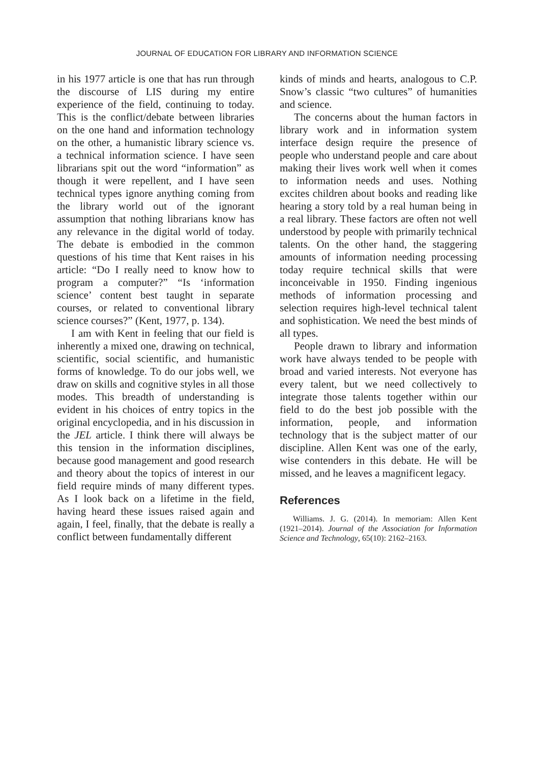JOURNAL OF EDUCATION FOR LIBRARY AND INFORMATION SCIENCE
in his 1977 article is one that has run through the discourse of LIS during my entire experience of the field, continuing to today. This is the conflict/debate between libraries on the one hand and information technology on the other, a humanistic library science vs. a technical information science. I have seen librarians spit out the word “information” as though it were repellent, and I have seen technical types ignore anything coming from the library world out of the ignorant assumption that nothing librarians know has any relevance in the digital world of today. The debate is embodied in the common questions of his time that Kent raises in his article: “Do I really need to know how to program a computer?” “Is ‘information science’ content best taught in separate courses, or related to conventional library science courses?” (Kent, 1977, p. 134).
I am with Kent in feeling that our field is inherently a mixed one, drawing on technical, scientific, social scientific, and humanistic forms of knowledge. To do our jobs well, we draw on skills and cognitive styles in all those modes. This breadth of understanding is evident in his choices of entry topics in the original encyclopedia, and in his discussion in the JEL article. I think there will always be this tension in the information disciplines, because good management and good research and theory about the topics of interest in our field require minds of many different types. As I look back on a lifetime in the field, having heard these issues raised again and again, I feel, finally, that the debate is really a conflict between fundamentally different
kinds of minds and hearts, analogous to C.P. Snow’s classic “two cultures” of humanities and science.
The concerns about the human factors in library work and in information system interface design require the presence of people who understand people and care about making their lives work well when it comes to information needs and uses. Nothing excites children about books and reading like hearing a story told by a real human being in a real library. These factors are often not well understood by people with primarily technical talents. On the other hand, the staggering amounts of information needing processing today require technical skills that were inconceivable in 1950. Finding ingenious methods of information processing and selection requires high-level technical talent and sophistication. We need the best minds of all types.
People drawn to library and information work have always tended to be people with broad and varied interests. Not everyone has every talent, but we need collectively to integrate those talents together within our field to do the best job possible with the information, people, and information technology that is the subject matter of our discipline. Allen Kent was one of the early, wise contenders in this debate. He will be missed, and he leaves a magnificent legacy.
References
Williams. J. G. (2014). In memoriam: Allen Kent (1921–2014). Journal of the Association for Information Science and Technology, 65(10): 2162–2163.